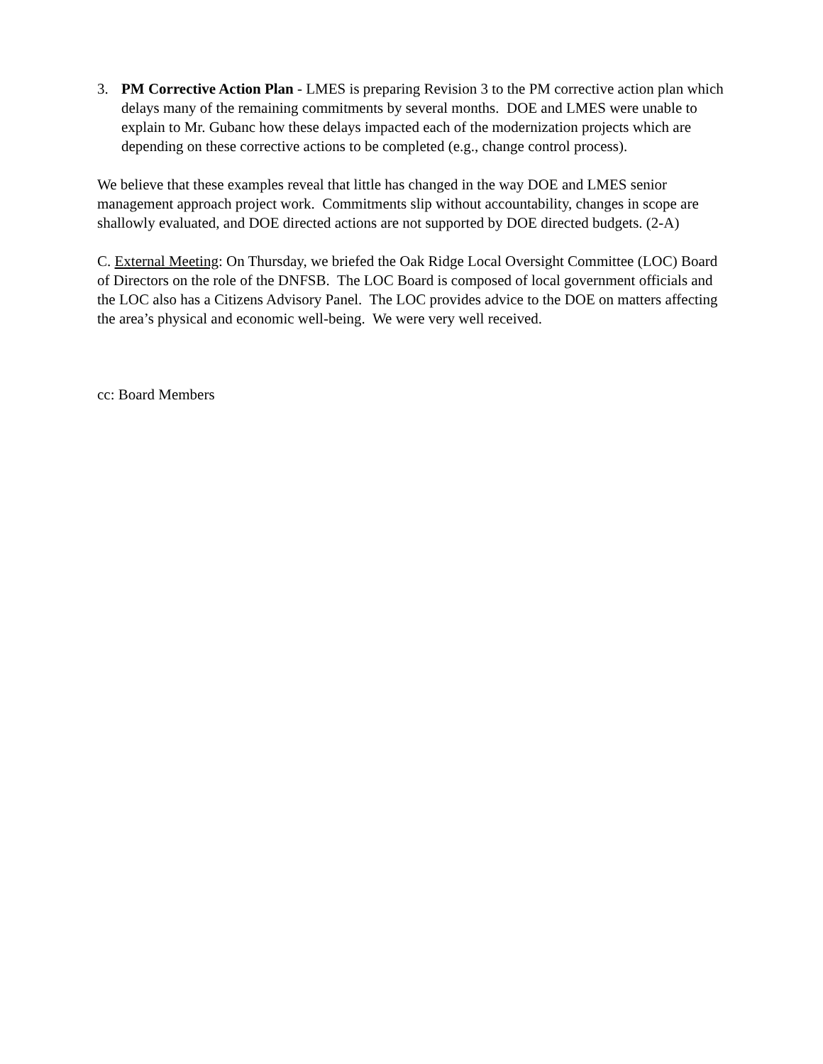3. PM Corrective Action Plan - LMES is preparing Revision 3 to the PM corrective action plan which delays many of the remaining commitments by several months. DOE and LMES were unable to explain to Mr. Gubanc how these delays impacted each of the modernization projects which are depending on these corrective actions to be completed (e.g., change control process).
We believe that these examples reveal that little has changed in the way DOE and LMES senior management approach project work. Commitments slip without accountability, changes in scope are shallowly evaluated, and DOE directed actions are not supported by DOE directed budgets. (2-A)
C. External Meeting: On Thursday, we briefed the Oak Ridge Local Oversight Committee (LOC) Board of Directors on the role of the DNFSB. The LOC Board is composed of local government officials and the LOC also has a Citizens Advisory Panel. The LOC provides advice to the DOE on matters affecting the area’s physical and economic well-being. We were very well received.
cc: Board Members